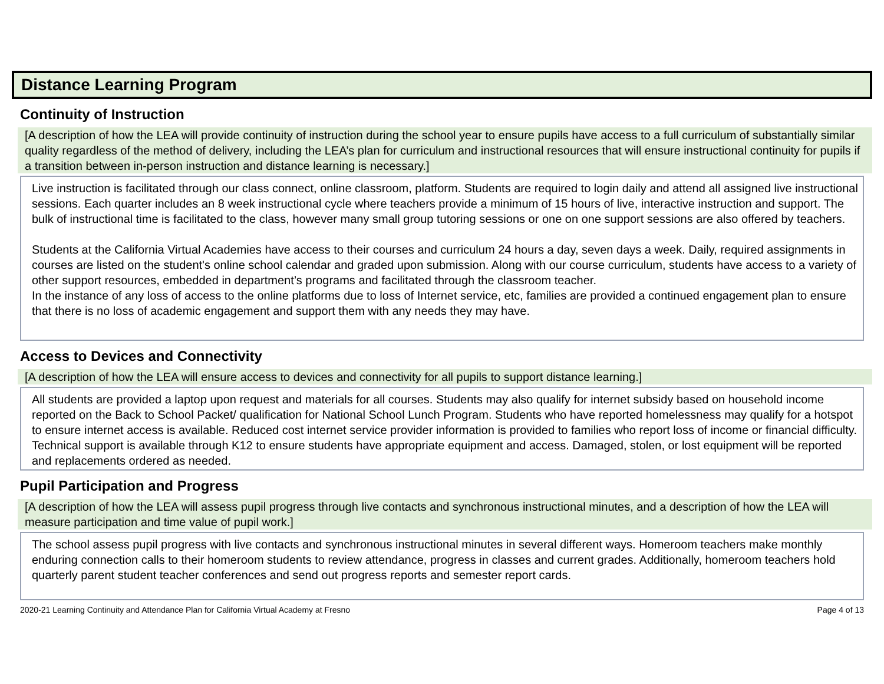Distance Learning Program
Continuity of Instruction
[A description of how the LEA will provide continuity of instruction during the school year to ensure pupils have access to a full curriculum of substantially similar quality regardless of the method of delivery, including the LEA’s plan for curriculum and instructional resources that will ensure instructional continuity for pupils if a transition between in-person instruction and distance learning is necessary.]
Live instruction is facilitated through our class connect, online classroom, platform. Students are required to login daily and attend all assigned live instructional sessions. Each quarter includes an 8 week instructional cycle where teachers provide a minimum of 15 hours of live, interactive instruction and support. The bulk of instructional time is facilitated to the class, however many small group tutoring sessions or one on one support sessions are also offered by teachers.
Students at the California Virtual Academies have access to their courses and curriculum 24 hours a day, seven days a week. Daily, required assignments in courses are listed on the student's online school calendar and graded upon submission. Along with our course curriculum, students have access to a variety of other support resources, embedded in department’s programs and facilitated through the classroom teacher.
In the instance of any loss of access to the online platforms due to loss of Internet service, etc, families are provided a continued engagement plan to ensure that there is no loss of academic engagement and support them with any needs they may have.
Access to Devices and Connectivity
[A description of how the LEA will ensure access to devices and connectivity for all pupils to support distance learning.]
All students are provided a laptop upon request and materials for all courses. Students may also qualify for internet subsidy based on household income reported on the Back to School Packet/ qualification for National School Lunch Program. Students who have reported homelessness may qualify for a hotspot to ensure internet access is available. Reduced cost internet service provider information is provided to families who report loss of income or financial difficulty. Technical support is available through K12 to ensure students have appropriate equipment and access. Damaged, stolen, or lost equipment will be reported and replacements ordered as needed.
Pupil Participation and Progress
[A description of how the LEA will assess pupil progress through live contacts and synchronous instructional minutes, and a description of how the LEA will measure participation and time value of pupil work.]
The school assess pupil progress with live contacts and synchronous instructional minutes in several different ways. Homeroom teachers make monthly enduring connection calls to their homeroom students to review attendance, progress in classes and current grades. Additionally, homeroom teachers hold quarterly parent student teacher conferences and send out progress reports and semester report cards.
2020-21 Learning Continuity and Attendance Plan for California Virtual Academy at Fresno Page 4 of 13